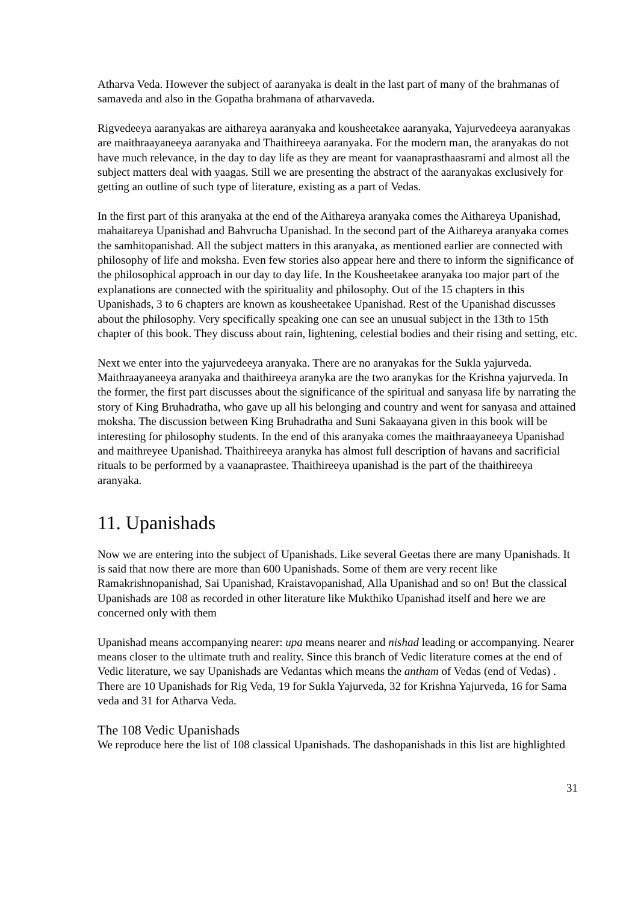Atharva Veda. However the subject of aaranyaka is dealt in the last part of many of the brahmanas of samaveda and also in the Gopatha brahmana of atharvaveda.
Rigvedeeya aaranyakas are aithareya aaranyaka and kousheetakee aaranyaka, Yajurvedeeya aaranyakas are maithraayaneeya aaranyaka and Thaithireeya aaranyaka. For the modern man, the aranyakas do not have much relevance, in the day to day life as they are meant for vaanaprasthaasrami and almost all the subject matters deal with yaagas. Still we are presenting the abstract of the aaranyakas exclusively for getting an outline of such type of literature, existing as a part of Vedas.
In the first part of this aranyaka at the end of the Aithareya aranyaka comes the Aithareya Upanishad, mahaitareya Upanishad and Bahvrucha Upanishad. In the second part of the Aithareya aranyaka comes the samhitopanishad. All the subject matters in this aranyaka, as mentioned earlier are connected with philosophy of life and moksha. Even few stories also appear here and there to inform the significance of the philosophical approach in our day to day life. In the Kousheetakee aranyaka too major part of the explanations are connected with the spirituality and philosophy. Out of the 15 chapters in this Upanishads, 3 to 6 chapters are known as kousheetakee Upanishad. Rest of the Upanishad discusses about the philosophy. Very specifically speaking one can see an unusual subject in the 13th to 15th chapter of this book. They discuss about rain, lightening, celestial bodies and their rising and setting, etc.
Next we enter into the yajurvedeeya aranyaka. There are no aranyakas for the Sukla yajurveda. Maithraayaneeya aranyaka and thaithireeya aranyka are the two aranykas for the Krishna yajurveda. In the former, the first part discusses about the significance of the spiritual and sanyasa life by narrating the story of King Bruhadratha, who gave up all his belonging and country and went for sanyasa and attained moksha. The discussion between King Bruhadratha and Suni Sakaayana given in this book will be interesting for philosophy students. In the end of this aranyaka comes the maithraayaneeya Upanishad and maithreyee Upanishad. Thaithireeya aranyka has almost full description of havans and sacrificial rituals to be performed by a vaanaprastee. Thaithireeya upanishad is the part of the thaithireeya aranyaka.
11. Upanishads
Now we are entering into the subject of Upanishads. Like several Geetas there are many Upanishads. It is said that now there are more than 600 Upanishads. Some of them are very recent like Ramakrishnopanishad, Sai Upanishad, Kraistavopanishad, Alla Upanishad and so on! But the classical Upanishads are 108 as recorded in other literature like Mukthiko Upanishad itself and here we are concerned only with them
Upanishad means accompanying nearer: upa means nearer and nishad leading or accompanying. Nearer means closer to the ultimate truth and reality. Since this branch of Vedic literature comes at the end of Vedic literature, we say Upanishads are Vedantas which means the antham of Vedas (end of Vedas) . There are 10 Upanishads for Rig Veda, 19 for Sukla Yajurveda, 32 for Krishna Yajurveda, 16 for Sama veda and 31 for Atharva Veda.
The 108 Vedic Upanishads
We reproduce here the list of 108 classical Upanishads. The dashopanishads in this list are highlighted
31